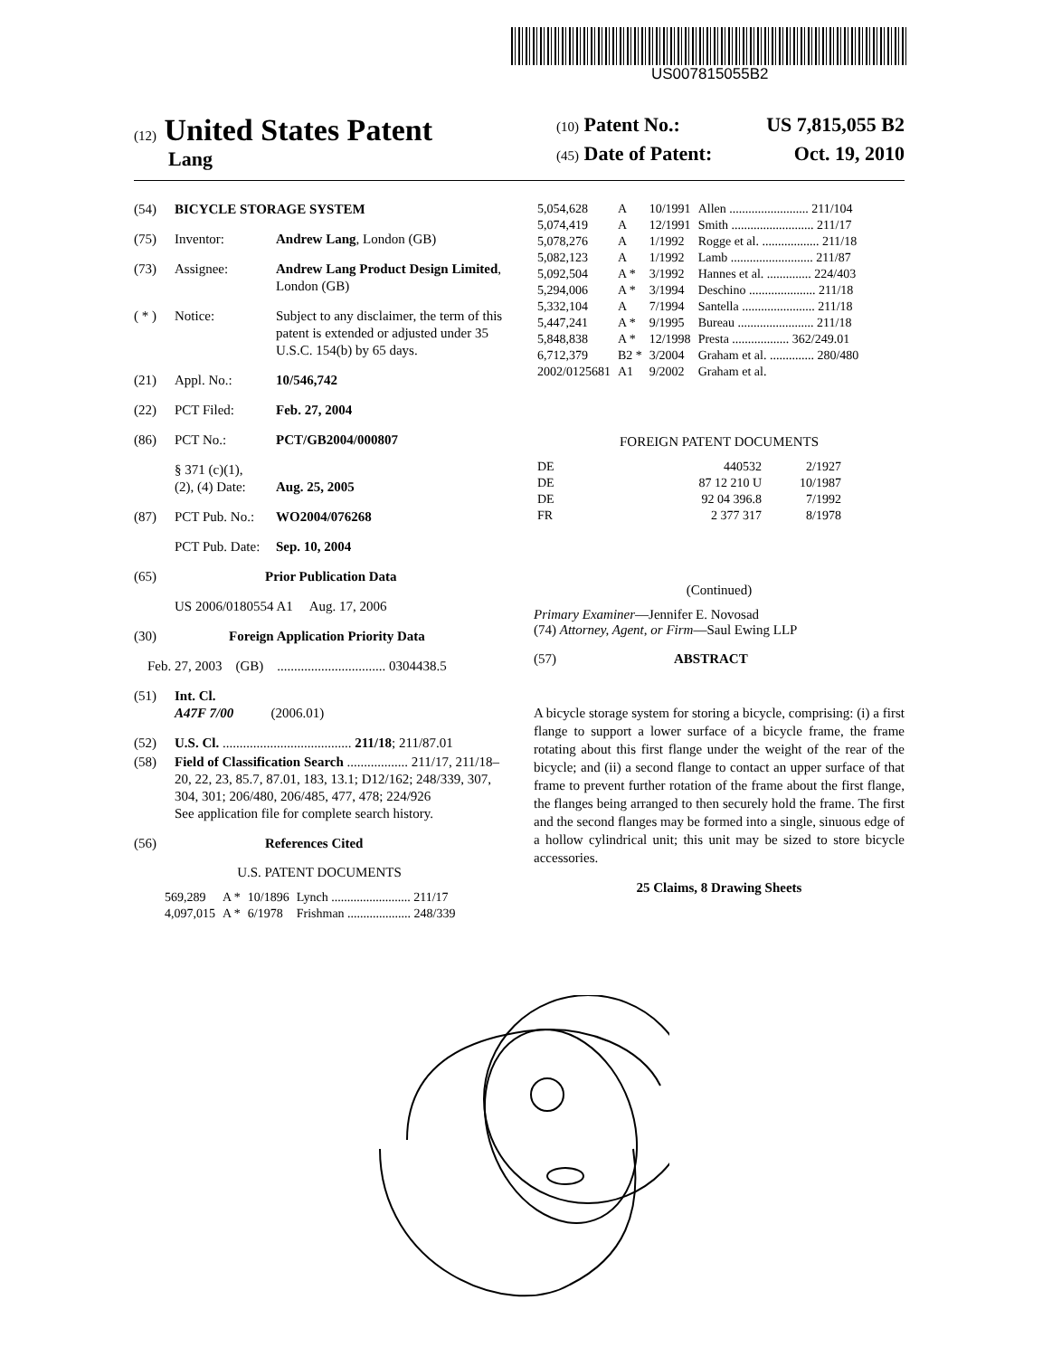US007815055B2
(12) United States Patent
Lang
(10) Patent No.: US 7,815,055 B2
(45) Date of Patent: Oct. 19, 2010
(54) BICYCLE STORAGE SYSTEM
(75) Inventor: Andrew Lang, London (GB)
(73) Assignee: Andrew Lang Product Design Limited, London (GB)
( * ) Notice: Subject to any disclaimer, the term of this patent is extended or adjusted under 35 U.S.C. 154(b) by 65 days.
(21) Appl. No.: 10/546,742
(22) PCT Filed: Feb. 27, 2004
(86) PCT No.: PCT/GB2004/000807
§ 371 (c)(1),
(2), (4) Date:
Aug. 25, 2005
(87) PCT Pub. No.: WO2004/076268
PCT Pub. Date: Sep. 10, 2004
(65) Prior Publication Data
US 2006/0180554 A1 Aug. 17, 2006
(30) Foreign Application Priority Data
Feb. 27, 2003 (GB) ................................ 0304438.5
(51) Int. Cl.
A47F 7/00 (2006.01)
(52) U.S. Cl. ...................................... 211/18; 211/87.01
(58) Field of Classification Search .................. 211/17, 211/18–20, 22, 23, 85.7, 87.01, 183, 13.1; D12/162; 248/339, 307, 304, 301; 206/480, 206/485, 477, 478; 224/926
See application file for complete search history.
(56) References Cited
U.S. PATENT DOCUMENTS
| 569,289 | A * | 10/1896 | Lynch ......................... 211/17 |
| 4,097,015 | A * | 6/1978 | Frishman .................... 248/339 |
| 5,054,628 | A | 10/1991 | Allen ......................... 211/104 |
| 5,074,419 | A | 12/1991 | Smith .......................... 211/17 |
| 5,078,276 | A | 1/1992 | Rogge et al. .................. 211/18 |
| 5,082,123 | A | 1/1992 | Lamb .......................... 211/87 |
| 5,092,504 | A * | 3/1992 | Hannes et al. .............. 224/403 |
| 5,294,006 | A * | 3/1994 | Deschino ..................... 211/18 |
| 5,332,104 | A | 7/1994 | Santella ....................... 211/18 |
| 5,447,241 | A * | 9/1995 | Bureau ........................ 211/18 |
| 5,848,838 | A * | 12/1998 | Presta .................. 362/249.01 |
| 6,712,379 | B2 * | 3/2004 | Graham et al. .............. 280/480 |
| 2002/0125681 | A1 | 9/2002 | Graham et al. |
FOREIGN PATENT DOCUMENTS
| DE | 440532 | 2/1927 |
| DE | 87 12 210 U | 10/1987 |
| DE | 92 04 396.8 | 7/1992 |
| FR | 2 377 317 | 8/1978 |
(Continued)
Primary Examiner—Jennifer E. Novosad
(74) Attorney, Agent, or Firm—Saul Ewing LLP
(57) ABSTRACT
A bicycle storage system for storing a bicycle, comprising: (i) a first flange to support a lower surface of a bicycle frame, the frame rotating about this first flange under the weight of the rear of the bicycle; and (ii) a second flange to contact an upper surface of that frame to prevent further rotation of the frame about the first flange, the flanges being arranged to then securely hold the frame. The first and the second flanges may be formed into a single, sinuous edge of a hollow cylindrical unit; this unit may be sized to store bicycle accessories.
25 Claims, 8 Drawing Sheets